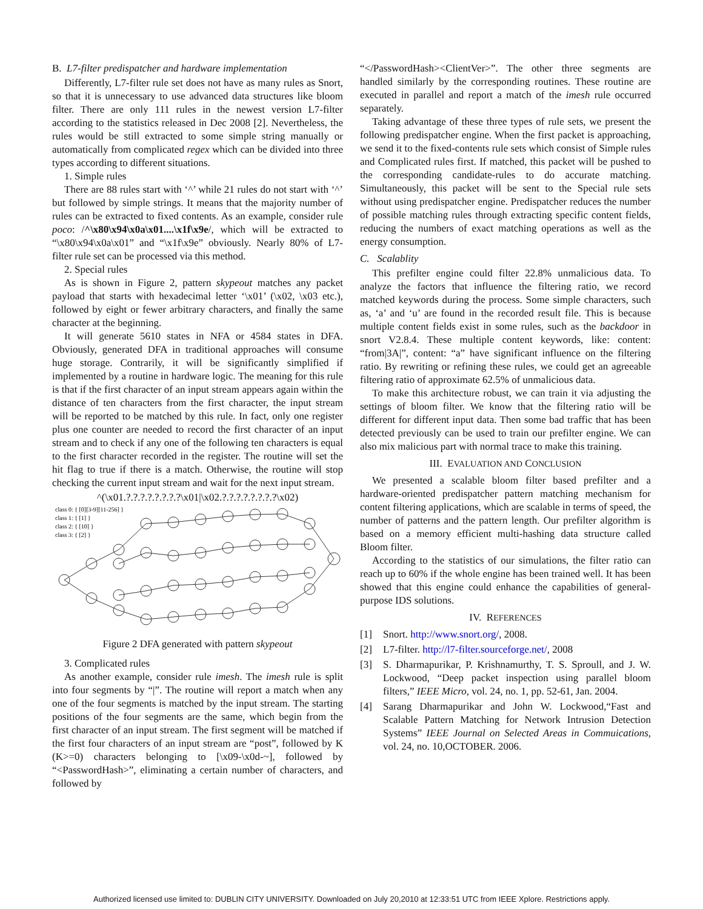B. L7-filter predispatcher and hardware implementation
Differently, L7-filter rule set does not have as many rules as Snort, so that it is unnecessary to use advanced data structures like bloom filter. There are only 111 rules in the newest version L7-filter according to the statistics released in Dec 2008 [2]. Nevertheless, the rules would be still extracted to some simple string manually or automatically from complicated regex which can be divided into three types according to different situations.
1. Simple rules
There are 88 rules start with ‘^’ while 21 rules do not start with ‘^’ but followed by simple strings. It means that the majority number of rules can be extracted to fixed contents. As an example, consider rule poco: /^\x80\x94\x0a\x01....\x1f\x9e/, which will be extracted to “\x80\x94\x0a\x01” and “\x1f\x9e” obviously. Nearly 80% of L7-filter rule set can be processed via this method.
2. Special rules
As is shown in Figure 2, pattern skypeout matches any packet payload that starts with hexadecimal letter ‘\x01’ (\x02, \x03 etc.), followed by eight or fewer arbitrary characters, and finally the same character at the beginning.
It will generate 5610 states in NFA or 4584 states in DFA. Obviously, generated DFA in traditional approaches will consume huge storage. Contrarily, it will be significantly simplified if implemented by a routine in hardware logic. The meaning for this rule is that if the first character of an input stream appears again within the distance of ten characters from the first character, the input stream will be reported to be matched by this rule. In fact, only one register plus one counter are needed to record the first character of an input stream and to check if any one of the following ten characters is equal to the first character recorded in the register. The routine will set the hit flag to true if there is a match. Otherwise, the routine will stop checking the current input stream and wait for the next input stream.
^(\x01.?.?.?.?.?.?.?.?\x01|\x02.?.?.?.?.?.?.?.?\x02)
class 0: { [0][3-9][11-256] }
class 1: { [1] }
class 2: { [10] }
class 3: { [2] }
Figure 2 DFA generated with pattern skypeout
3. Complicated rules
As another example, consider rule imesh. The imesh rule is split into four segments by “|”. The routine will report a match when any one of the four segments is matched by the input stream. The starting positions of the four segments are the same, which begin from the first character of an input stream. The first segment will be matched if the first four characters of an input stream are “post”, followed by K (K>=0) characters belonging to [\x09-\x0d-~], followed by “<PasswordHash>”, eliminating a certain number of characters, and followed by
“</PasswordHash><ClientVer>”. The other three segments are handled similarly by the corresponding routines. These routine are executed in parallel and report a match of the imesh rule occurred separately.
Taking advantage of these three types of rule sets, we present the following predispatcher engine. When the first packet is approaching, we send it to the fixed-contents rule sets which consist of Simple rules and Complicated rules first. If matched, this packet will be pushed to the corresponding candidate-rules to do accurate matching. Simultaneously, this packet will be sent to the Special rule sets without using predispatcher engine. Predispatcher reduces the number of possible matching rules through extracting specific content fields, reducing the numbers of exact matching operations as well as the energy consumption.
C. Scalablity
This prefilter engine could filter 22.8% unmalicious data. To analyze the factors that influence the filtering ratio, we record matched keywords during the process. Some simple characters, such as, ‘a’ and ‘u’ are found in the recorded result file. This is because multiple content fields exist in some rules, such as the backdoor in snort V2.8.4. These multiple content keywords, like: content: “from|3A|”, content: “a” have significant influence on the filtering ratio. By rewriting or refining these rules, we could get an agreeable filtering ratio of approximate 62.5% of unmalicious data.
To make this architecture robust, we can train it via adjusting the settings of bloom filter. We know that the filtering ratio will be different for different input data. Then some bad traffic that has been detected previously can be used to train our prefilter engine. We can also mix malicious part with normal trace to make this training.
III. EVALUATION AND CONCLUSION
We presented a scalable bloom filter based prefilter and a hardware-oriented predispatcher pattern matching mechanism for content filtering applications, which are scalable in terms of speed, the number of patterns and the pattern length. Our prefilter algorithm is based on a memory efficient multi-hashing data structure called Bloom filter.
According to the statistics of our simulations, the filter ratio can reach up to 60% if the whole engine has been trained well. It has been showed that this engine could enhance the capabilities of general-purpose IDS solutions.
IV. REFERENCES
[1] Snort. http://www.snort.org/, 2008.
[2] L7-filter. http://l7-filter.sourceforge.net/, 2008
[3] S. Dharmapurikar, P. Krishnamurthy, T. S. Sproull, and J. W. Lockwood, “Deep packet inspection using parallel bloom filters,” IEEE Micro, vol. 24, no. 1, pp. 52-61, Jan. 2004.
[4] Sarang Dharmapurikar and John W. Lockwood,“Fast and Scalable Pattern Matching for Network Intrusion Detection Systems” IEEE Journal on Selected Areas in Commuications, vol. 24, no. 10,OCTOBER. 2006.
Authorized licensed use limited to: DUBLIN CITY UNIVERSITY. Downloaded on July 20,2010 at 12:33:51 UTC from IEEE Xplore. Restrictions apply.